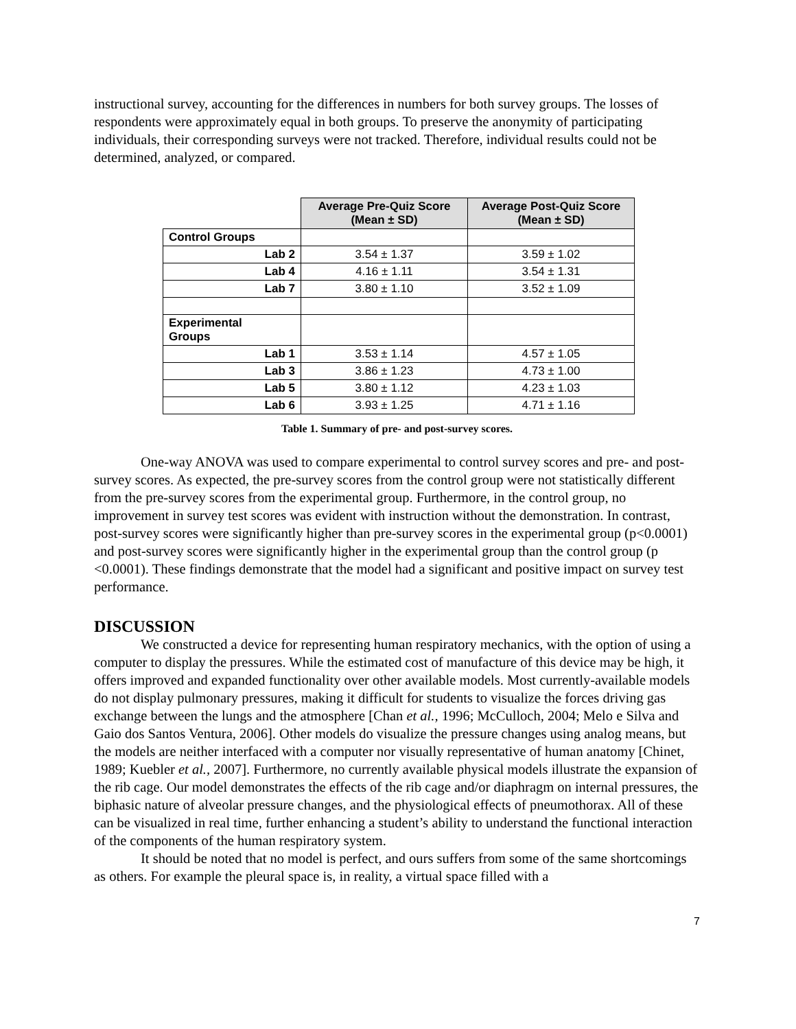instructional survey, accounting for the differences in numbers for both survey groups. The losses of respondents were approximately equal in both groups. To preserve the anonymity of participating individuals, their corresponding surveys were not tracked. Therefore, individual results could not be determined, analyzed, or compared.
| | Average Pre-Quiz Score (Mean ± SD) | Average Post-Quiz Score (Mean ± SD) |
| Control Groups | | |
| Lab 2 | 3.54 ± 1.37 | 3.59 ± 1.02 |
| Lab 4 | 4.16 ± 1.11 | 3.54 ± 1.31 |
| Lab 7 | 3.80 ± 1.10 | 3.52 ± 1.09 |
| Experimental Groups | | |
| Lab 1 | 3.53 ± 1.14 | 4.57 ± 1.05 |
| Lab 3 | 3.86 ± 1.23 | 4.73 ± 1.00 |
| Lab 5 | 3.80 ± 1.12 | 4.23 ± 1.03 |
| Lab 6 | 3.93 ± 1.25 | 4.71 ± 1.16 |
Table 1. Summary of pre- and post-survey scores.
One-way ANOVA was used to compare experimental to control survey scores and pre- and post-survey scores. As expected, the pre-survey scores from the control group were not statistically different from the pre-survey scores from the experimental group. Furthermore, in the control group, no improvement in survey test scores was evident with instruction without the demonstration. In contrast, post-survey scores were significantly higher than pre-survey scores in the experimental group (p<0.0001) and post-survey scores were significantly higher in the experimental group than the control group (p <0.0001). These findings demonstrate that the model had a significant and positive impact on survey test performance.
DISCUSSION
We constructed a device for representing human respiratory mechanics, with the option of using a computer to display the pressures. While the estimated cost of manufacture of this device may be high, it offers improved and expanded functionality over other available models. Most currently-available models do not display pulmonary pressures, making it difficult for students to visualize the forces driving gas exchange between the lungs and the atmosphere [Chan et al., 1996; McCulloch, 2004; Melo e Silva and Gaio dos Santos Ventura, 2006]. Other models do visualize the pressure changes using analog means, but the models are neither interfaced with a computer nor visually representative of human anatomy [Chinet, 1989; Kuebler et al., 2007]. Furthermore, no currently available physical models illustrate the expansion of the rib cage. Our model demonstrates the effects of the rib cage and/or diaphragm on internal pressures, the biphasic nature of alveolar pressure changes, and the physiological effects of pneumothorax. All of these can be visualized in real time, further enhancing a student’s ability to understand the functional interaction of the components of the human respiratory system.
It should be noted that no model is perfect, and ours suffers from some of the same shortcomings as others. For example the pleural space is, in reality, a virtual space filled with a
7